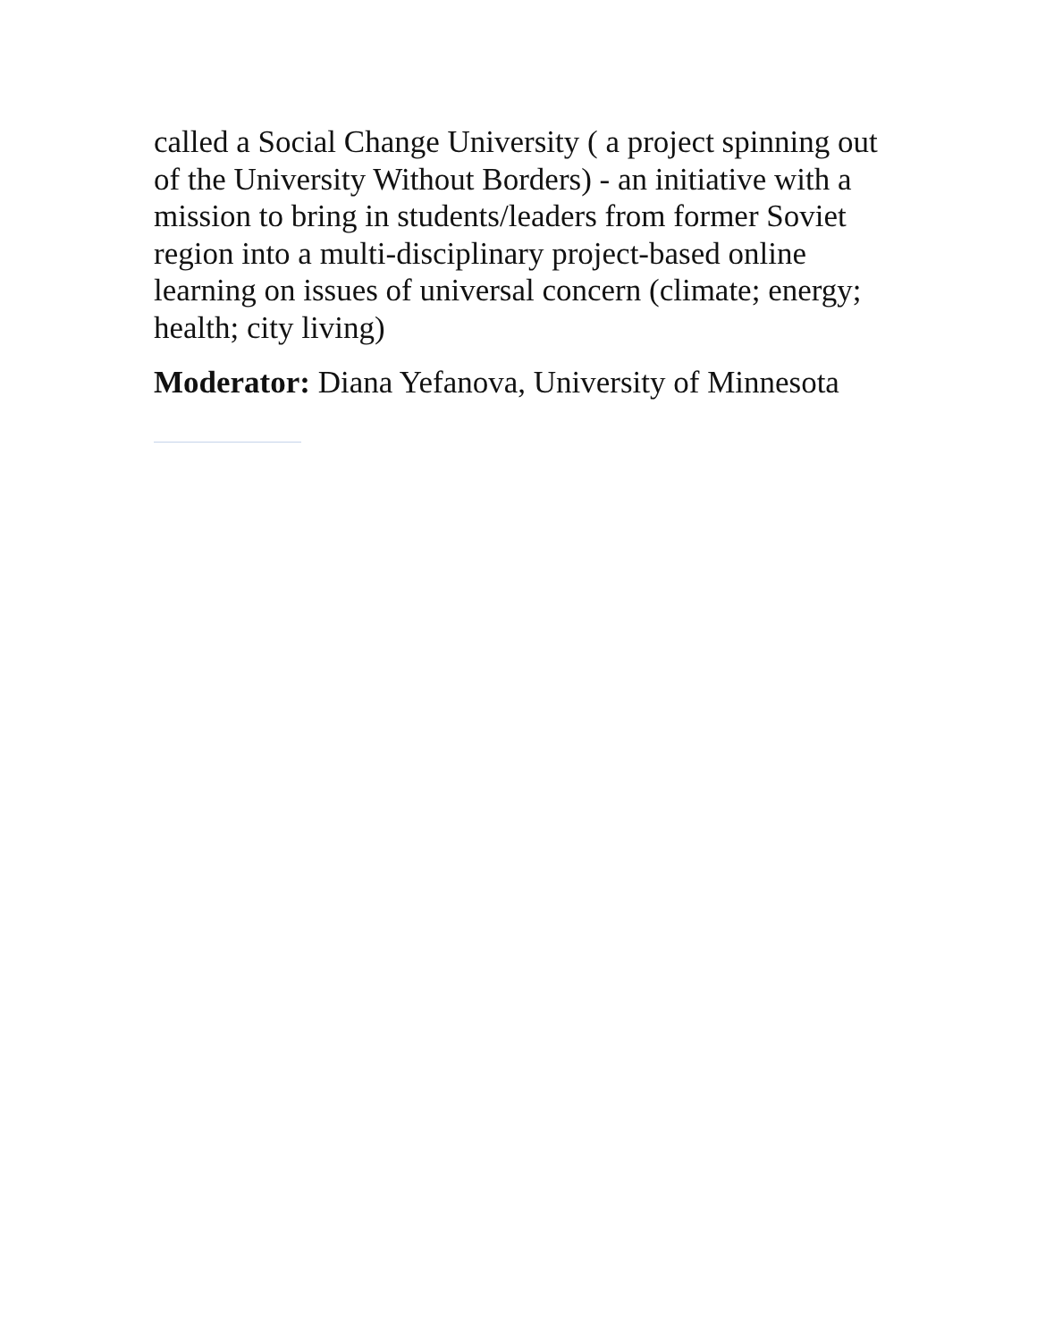called a Social Change University ( a project spinning out of the University Without Borders) - an initiative with a mission to bring in students/leaders from former Soviet region into a multi-disciplinary project-based online learning on issues of universal concern (climate; energy; health; city living)
Moderator: Diana Yefanova, University of Minnesota